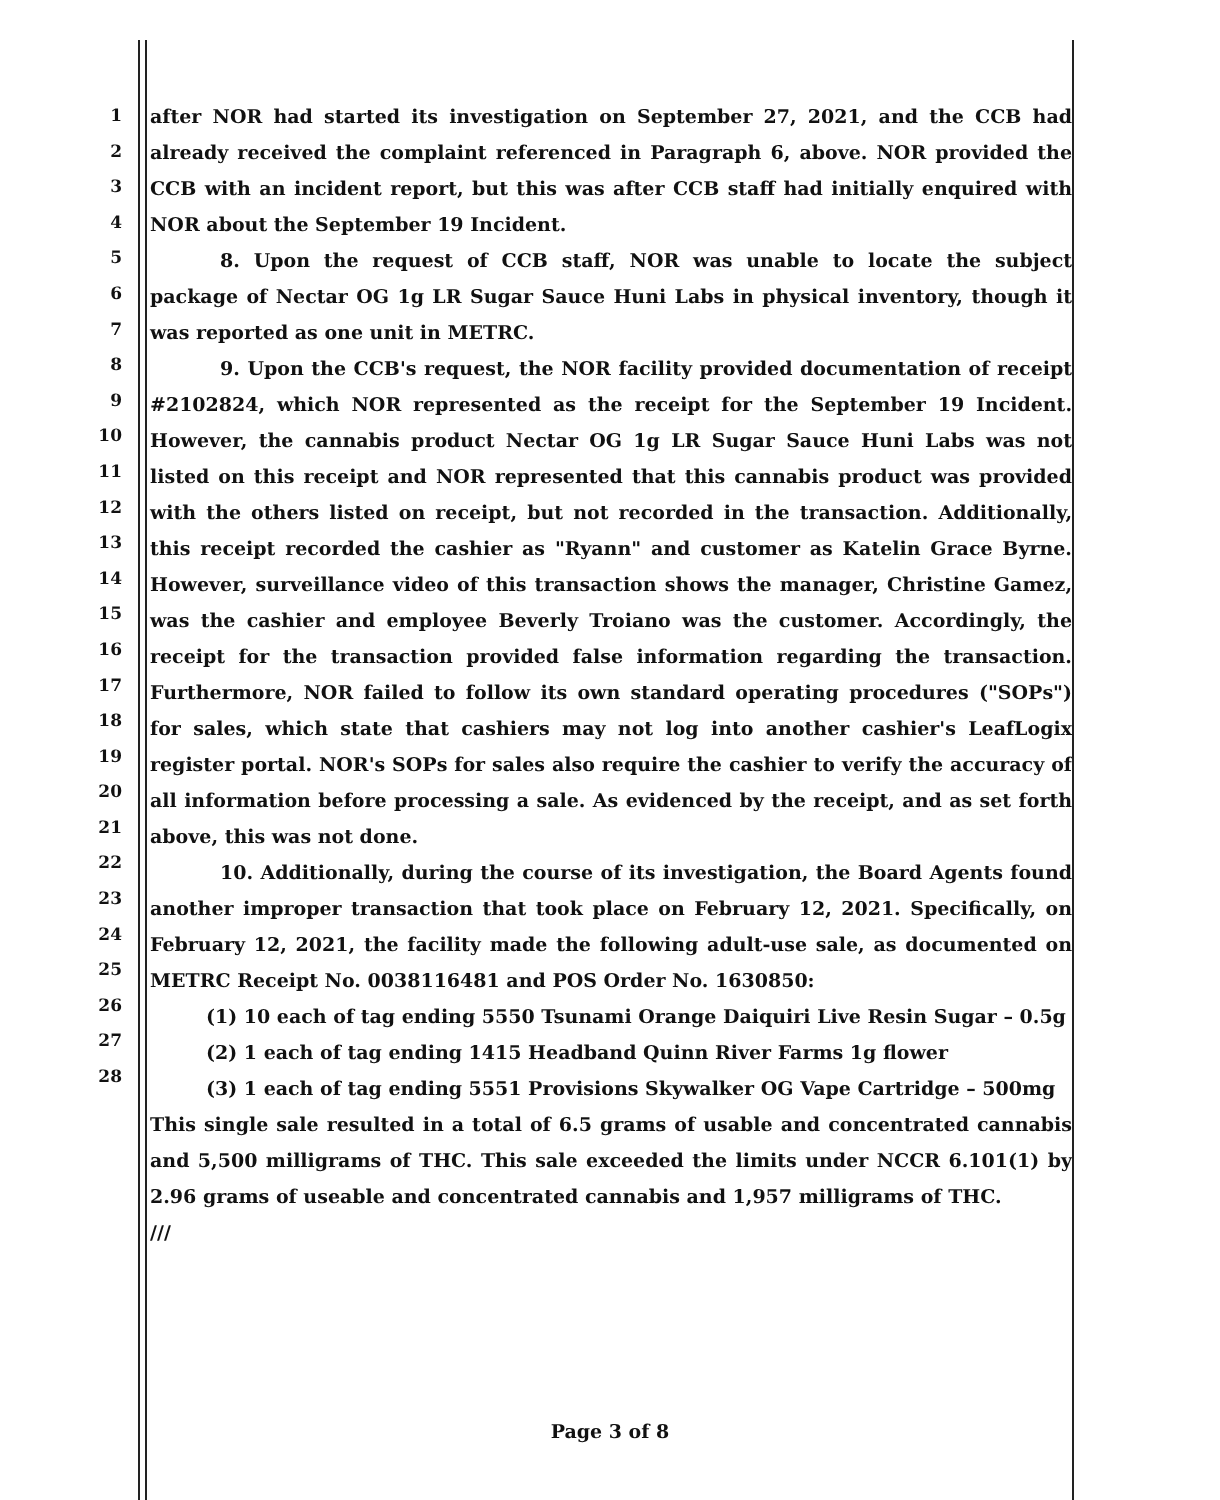1
2
3
4
5
6
7
8
9
10
11
12
13
14
15
16
17
18
19
20
21
22
23
24
25
26
27
28
after NOR had started its investigation on September 27, 2021, and the CCB had already received the complaint referenced in Paragraph 6, above. NOR provided the CCB with an incident report, but this was after CCB staff had initially enquired with NOR about the September 19 Incident.
8. Upon the request of CCB staff, NOR was unable to locate the subject package of Nectar OG 1g LR Sugar Sauce Huni Labs in physical inventory, though it was reported as one unit in METRC.
9. Upon the CCB's request, the NOR facility provided documentation of receipt #2102824, which NOR represented as the receipt for the September 19 Incident. However, the cannabis product Nectar OG 1g LR Sugar Sauce Huni Labs was not listed on this receipt and NOR represented that this cannabis product was provided with the others listed on receipt, but not recorded in the transaction. Additionally, this receipt recorded the cashier as "Ryann" and customer as Katelin Grace Byrne. However, surveillance video of this transaction shows the manager, Christine Gamez, was the cashier and employee Beverly Troiano was the customer. Accordingly, the receipt for the transaction provided false information regarding the transaction. Furthermore, NOR failed to follow its own standard operating procedures ("SOPs") for sales, which state that cashiers may not log into another cashier's LeafLogix register portal. NOR's SOPs for sales also require the cashier to verify the accuracy of all information before processing a sale. As evidenced by the receipt, and as set forth above, this was not done.
10. Additionally, during the course of its investigation, the Board Agents found another improper transaction that took place on February 12, 2021. Specifically, on February 12, 2021, the facility made the following adult-use sale, as documented on METRC Receipt No. 0038116481 and POS Order No. 1630850:
(1) 10 each of tag ending 5550 Tsunami Orange Daiquiri Live Resin Sugar – 0.5g
(2) 1 each of tag ending 1415 Headband Quinn River Farms 1g flower
(3) 1 each of tag ending 5551 Provisions Skywalker OG Vape Cartridge – 500mg
This single sale resulted in a total of 6.5 grams of usable and concentrated cannabis and 5,500 milligrams of THC. This sale exceeded the limits under NCCR 6.101(1) by 2.96 grams of useable and concentrated cannabis and 1,957 milligrams of THC.
///
Page 3 of 8